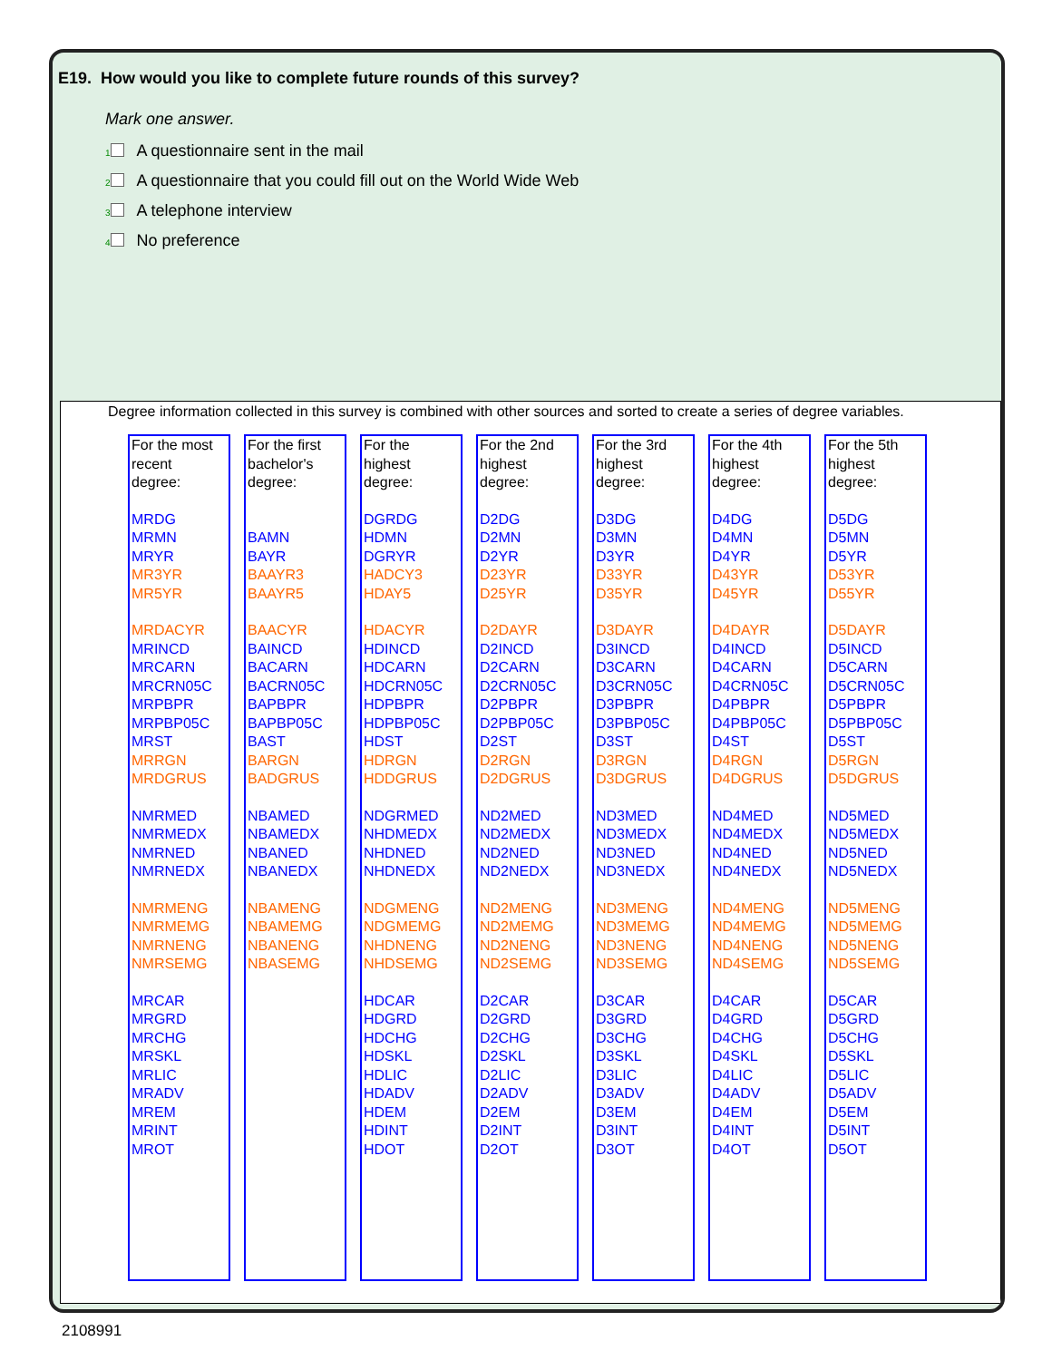E19. How would you like to complete future rounds of this survey?
Mark one answer.
1 A questionnaire sent in the mail
2 A questionnaire that you could fill out on the World Wide Web
3 A telephone interview
4 No preference
Degree information collected in this survey is combined with other sources and sorted to create a series of degree variables.
For the most
recent
degree:
MRDG
MRMN
MRYR
MR3YR
MR5YR
MRDACYR
MRINCD
MRCARN
MRCRN05C
MRPBPR
MRPBP05C
MRST
MRRGN
MRDGRUS
NMRMED
NMRMEDX
NMRNED
NMRNEDX
NMRMENG
NMRMEMG
NMRNENG
NMRSEMG
MRCAR
MRGRD
MRCHG
MRSKL
MRLIC
MRADV
MREM
MRINT
MROT
For the first
bachelor's
degree:
BAMN
BAYR
BAAYR3
BAAYR5
BAACYR
BAINCD
BACARN
BACRN05C
BAPBPR
BAPBP05C
BAST
BARGN
BADGRUS
NBAMED
NBAMEDX
NBANED
NBANEDX
NBAMENG
NBAMEMG
NBANENG
NBASEMG
For the
highest
degree:
DGRDG
HDMN
DGRYR
HADCY3
HDAY5
HDACYR
HDINCD
HDCARN
HDCRN05C
HDPBPR
HDPBP05C
HDST
HDRGN
HDDGRUS
NDGRMED
NHDMEDX
NHDNED
NHDNEDX
NDGMENG
NDGMEMG
NHDNENG
NHDSEMG
HDCAR
HDGRD
HDCHG
HDSKL
HDLIC
HDADV
HDEM
HDINT
HDOT
For the 2nd
highest
degree:
D2DG
D2MN
D2YR
D23YR
D25YR
D2DAYR
D2INCD
D2CARN
D2CRN05C
D2PBPR
D2PBP05C
D2ST
D2RGN
D2DGRUS
ND2MED
ND2MEDX
ND2NED
ND2NEDX
ND2MENG
ND2MEMG
ND2NENG
ND2SEMG
D2CAR
D2GRD
D2CHG
D2SKL
D2LIC
D2ADV
D2EM
D2INT
D2OT
For the 3rd
highest
degree:
D3DG
D3MN
D3YR
D33YR
D35YR
D3DAYR
D3INCD
D3CARN
D3CRN05C
D3PBPR
D3PBP05C
D3ST
D3RGN
D3DGRUS
ND3MED
ND3MEDX
ND3NED
ND3NEDX
ND3MENG
ND3MEMG
ND3NENG
ND3SEMG
D3CAR
D3GRD
D3CHG
D3SKL
D3LIC
D3ADV
D3EM
D3INT
D3OT
For the 4th
highest
degree:
D4DG
D4MN
D4YR
D43YR
D45YR
D4DAYR
D4INCD
D4CARN
D4CRN05C
D4PBPR
D4PBP05C
D4ST
D4RGN
D4DGRUS
ND4MED
ND4MEDX
ND4NED
ND4NEDX
ND4MENG
ND4MEMG
ND4NENG
ND4SEMG
D4CAR
D4GRD
D4CHG
D4SKL
D4LIC
D4ADV
D4EM
D4INT
D4OT
For the 5th
highest
degree:
D5DG
D5MN
D5YR
D53YR
D55YR
D5DAYR
D5INCD
D5CARN
D5CRN05C
D5PBPR
D5PBP05C
D5ST
D5RGN
D5DGRUS
ND5MED
ND5MEDX
ND5NED
ND5NEDX
ND5MENG
ND5MEMG
ND5NENG
ND5SEMG
D5CAR
D5GRD
D5CHG
D5SKL
D5LIC
D5ADV
D5EM
D5INT
D5OT
2108991